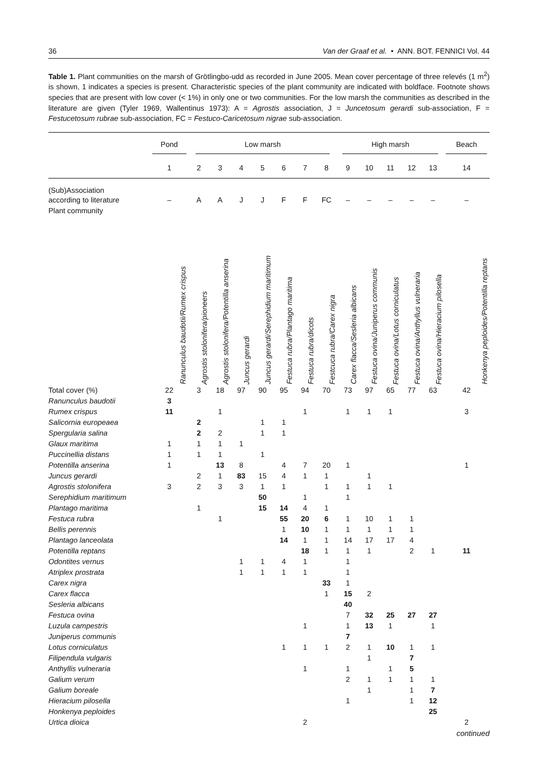36 Van der Graaf et al. • ANN. BOT. FENNICI Vol. 44
Table 1. Plant communities on the marsh of Grötlingbo-udd as recorded in June 2005. Mean cover percentage of three relevés (1 m<sup>2</sup>) is shown, 1 indicates a species is present. Characteristic species of the plant community are indicated with boldface. Footnote shows species that are present with low cover (< 1%) in only one or two communities. For the low marsh the communities as described in the literature are given (Tyler 1969, Wallentinus 1973): A = Agrostis association, J = Juncetosum gerardi sub-association, F = Festucetosum rubrae sub-association, FC = Festuco-Caricetosum nigrae sub-association.
| | Pond | Low marsh | | | | | | | High marsh | | | | | Beach |
| --- | --- | --- | --- | --- | --- | --- | --- | --- | --- | --- | --- | --- | --- | --- |
| | 1 | 2 | 3 | 4 | 5 | 6 | 7 | 8 | 9 | 10 | 11 | 12 | 13 | 14 |
| (Sub)Association according to literature | – | A | A | J | J | F | F | FC | – | – | – | – | – | – |
| Plant community | Ranunculus baudotii/Rumex crispus | Agrostis stolonifera/pioneers | Agrostis stolonifera/Potentilla anserina | Juncus gerardi | Juncus gerardi/Serephidium maritimum | Festuca rubra/Plantago maritima | Festuca rubra/dicots | Festcuca rubra/Carex nigra | Carex flacca/Sesleria albicans | Festuca ovina/Juniperus communis | Festuca ovina/Lotus corniculatus | Festuca ovina/Anthyllus vulneraria | Festuca ovina/Hieracium pilosella | Honkenya peploides/Potentilla reptans |
| Total cover (%) | 22 | 3 | 18 | 97 | 90 | 95 | 94 | 70 | 73 | 97 | 65 | 77 | 63 | 42 |
| Ranunculus baudotii | 3 | | | | | | | | | | | | | |
| Rumex crispus | 11 | | 1 | | | | 1 | | 1 | 1 | 1 | | | 3 |
| Salicornia europeaea | | 2 | | | 1 | 1 | | | | | | | | |
| Spergularia salina | | 2 | 2 | | 1 | 1 | | | | | | | | |
| Glaux maritima | 1 | 1 | 1 | 1 | | | | | | | | | | |
| Puccinellia distans | 1 | 1 | 1 | | 1 | | | | | | | | | |
| Potentilla anserina | 1 | | 13 | 8 | | 4 | 7 | 20 | 1 | | | | | 1 |
| Juncus gerardi | | 2 | 1 | 83 | 15 | 4 | 1 | 1 | | 1 | | | | |
| Agrostis stolonifera | 3 | 2 | 3 | 3 | 1 | 1 | | 1 | 1 | 1 | 1 | | | |
| Serephidium maritimum | | | | | 50 | | 1 | | 1 | | | | | |
| Plantago maritima | | 1 | | | 15 | 14 | 4 | 1 | | | | | | |
| Festuca rubra | | | 1 | | | 55 | 20 | 6 | 1 | 10 | 1 | 1 | | |
| Bellis perennis | | | | | | 1 | 10 | 1 | 1 | 1 | 1 | 1 | | |
| Plantago lanceolata | | | | | | 14 | 1 | 1 | 14 | 17 | 17 | 4 | | |
| Potentilla reptans | | | | | | | 18 | 1 | 1 | 1 | | 2 | 1 | 11 |
| Odontites vernus | | | | 1 | 1 | 4 | 1 | | 1 | | | | | |
| Atriplex prostrata | | | | 1 | 1 | 1 | 1 | | 1 | | | | | |
| Carex nigra | | | | | | | | 33 | 1 | | | | | |
| Carex flacca | | | | | | | | 1 | 15 | 2 | | | | |
| Sesleria albicans | | | | | | | | | 40 | | | | | |
| Festuca ovina | | | | | | | | | 7 | 32 | 25 | 27 | 27 | |
| Luzula campestris | | | | | | | 1 | | 1 | 13 | 1 | | 1 | |
| Juniperus communis | | | | | | | | | 7 | | | | | |
| Lotus corniculatus | | | | | | 1 | 1 | 1 | 2 | 1 | 10 | 1 | 1 | |
| Filipendula vulgaris | | | | | | | | | | 1 | | 7 | | |
| Anthyllis vulneraria | | | | | | | 1 | | 1 | | 1 | 5 | | |
| Galium verum | | | | | | | | | 2 | 1 | 1 | 1 | 1 | |
| Galium boreale | | | | | | | | | | 1 | | 1 | 7 | |
| Hieracium pilosella | | | | | | | | | 1 | | | 1 | 12 | |
| Honkenya peploides | | | | | | | | | | | | | 25 | |
| Urtica dioica | | | | | | | 2 | | | | | | | 2 |
continued